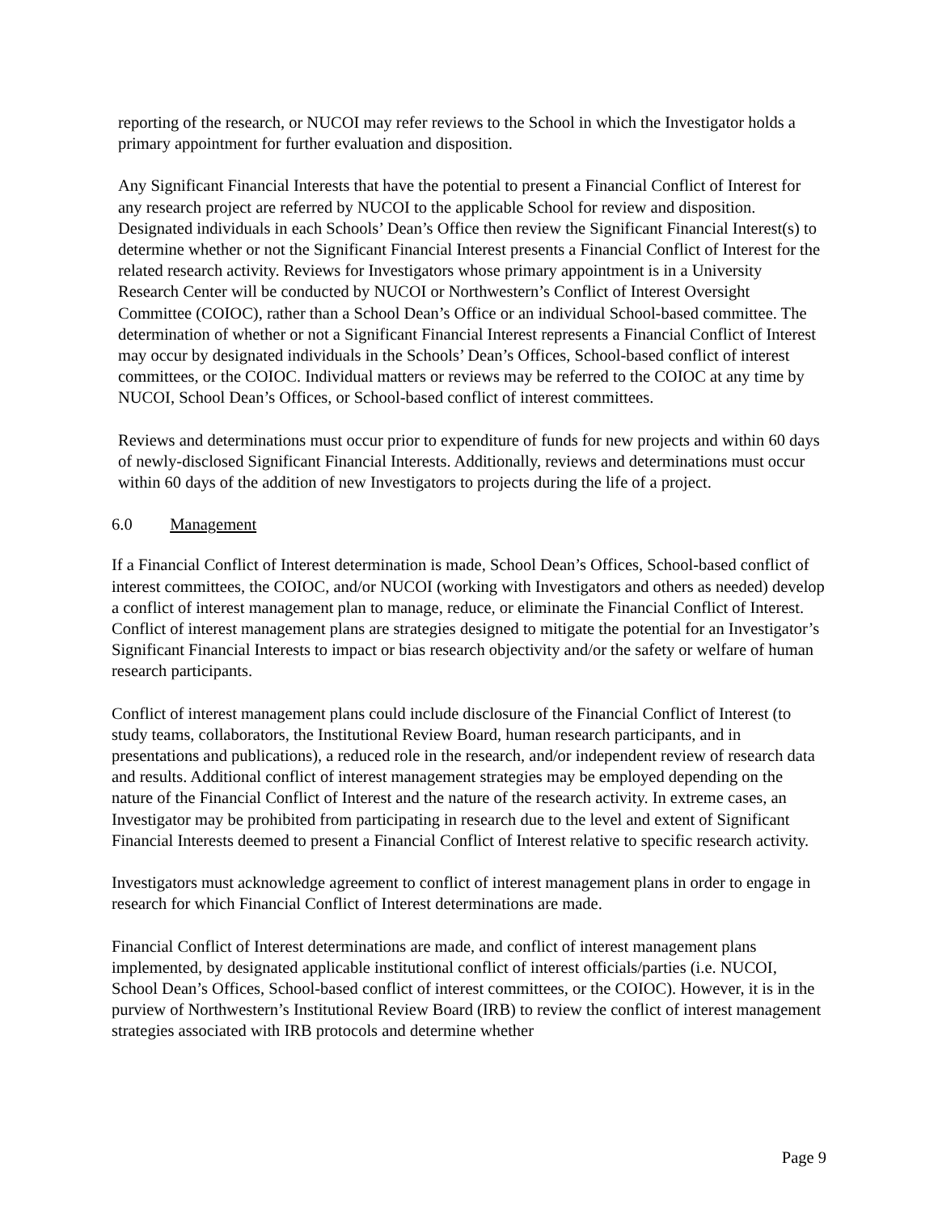reporting of the research, or NUCOI may refer reviews to the School in which the Investigator holds a primary appointment for further evaluation and disposition.
Any Significant Financial Interests that have the potential to present a Financial Conflict of Interest for any research project are referred by NUCOI to the applicable School for review and disposition. Designated individuals in each Schools’ Dean’s Office then review the Significant Financial Interest(s) to determine whether or not the Significant Financial Interest presents a Financial Conflict of Interest for the related research activity. Reviews for Investigators whose primary appointment is in a University Research Center will be conducted by NUCOI or Northwestern’s Conflict of Interest Oversight Committee (COIOC), rather than a School Dean’s Office or an individual School-based committee. The determination of whether or not a Significant Financial Interest represents a Financial Conflict of Interest may occur by designated individuals in the Schools’ Dean’s Offices, School-based conflict of interest committees, or the COIOC. Individual matters or reviews may be referred to the COIOC at any time by NUCOI, School Dean’s Offices, or School-based conflict of interest committees.
Reviews and determinations must occur prior to expenditure of funds for new projects and within 60 days of newly-disclosed Significant Financial Interests. Additionally, reviews and determinations must occur within 60 days of the addition of new Investigators to projects during the life of a project.
6.0 Management
If a Financial Conflict of Interest determination is made, School Dean’s Offices, School-based conflict of interest committees, the COIOC, and/or NUCOI (working with Investigators and others as needed) develop a conflict of interest management plan to manage, reduce, or eliminate the Financial Conflict of Interest. Conflict of interest management plans are strategies designed to mitigate the potential for an Investigator’s Significant Financial Interests to impact or bias research objectivity and/or the safety or welfare of human research participants.
Conflict of interest management plans could include disclosure of the Financial Conflict of Interest (to study teams, collaborators, the Institutional Review Board, human research participants, and in presentations and publications), a reduced role in the research, and/or independent review of research data and results. Additional conflict of interest management strategies may be employed depending on the nature of the Financial Conflict of Interest and the nature of the research activity. In extreme cases, an Investigator may be prohibited from participating in research due to the level and extent of Significant Financial Interests deemed to present a Financial Conflict of Interest relative to specific research activity.
Investigators must acknowledge agreement to conflict of interest management plans in order to engage in research for which Financial Conflict of Interest determinations are made.
Financial Conflict of Interest determinations are made, and conflict of interest management plans implemented, by designated applicable institutional conflict of interest officials/parties (i.e. NUCOI, School Dean’s Offices, School-based conflict of interest committees, or the COIOC). However, it is in the purview of Northwestern’s Institutional Review Board (IRB) to review the conflict of interest management strategies associated with IRB protocols and determine whether
Page 9